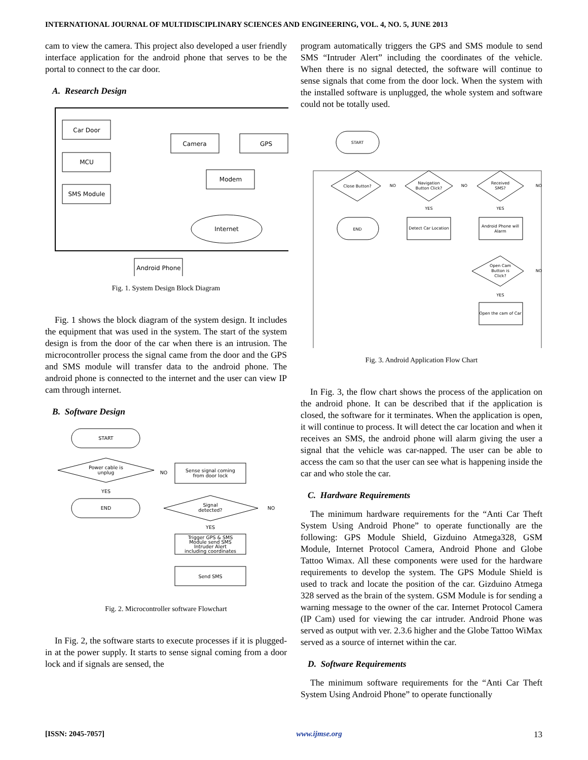INTERNATIONAL JOURNAL OF MULTIDISCIPLINARY SCIENCES AND ENGINEERING, VOL. 4, NO. 5, JUNE 2013
cam to view the camera. This project also developed a user friendly interface application for the android phone that serves to be the portal to connect to the car door.
A. Research Design
Car Door
MCU
SMS Module
Camera
GPS
Modem
Internet
Android Phone
Fig. 1. System Design Block Diagram
Fig. 1 shows the block diagram of the system design. It includes the equipment that was used in the system. The start of the system design is from the door of the car when there is an intrusion. The microcontroller process the signal came from the door and the GPS and SMS module will transfer data to the android phone. The android phone is connected to the internet and the user can view IP cam through internet.
B. Software Design
START
Power cable is
unplug
YES
NO
END
Sense signal coming
from door lock
Signal
detected?
NO
YES
Trigger GPS & SMS
Module send SMS
Intruder Alert
including coordinates
Send SMS
Fig. 2. Microcontroller software Flowchart
In Fig. 2, the software starts to execute processes if it is plugged-in at the power supply. It starts to sense signal coming from a door lock and if signals are sensed, the
program automatically triggers the GPS and SMS module to send SMS “Intruder Alert” including the coordinates of the vehicle. When there is no signal detected, the software will continue to sense signals that come from the door lock. When the system with the installed software is unplugged, the whole system and software could not be totally used.
START
Close Button?
NO
Navigation
Button Click?
NO
Received
SMS?
NO
YES
YES
END
Detect Car Location
Android Phone will
Alarm
Open Cam
Button is
Click?
NO
YES
Open the cam of Car
Fig. 3. Android Application Flow Chart
In Fig. 3, the flow chart shows the process of the application on the android phone. It can be described that if the application is closed, the software for it terminates. When the application is open, it will continue to process. It will detect the car location and when it receives an SMS, the android phone will alarm giving the user a signal that the vehicle was car-napped. The user can be able to access the cam so that the user can see what is happening inside the car and who stole the car.
C. Hardware Requirements
The minimum hardware requirements for the “Anti Car Theft System Using Android Phone” to operate functionally are the following: GPS Module Shield, Gizduino Atmega328, GSM Module, Internet Protocol Camera, Android Phone and Globe Tattoo Wimax. All these components were used for the hardware requirements to develop the system. The GPS Module Shield is used to track and locate the position of the car. Gizduino Atmega 328 served as the brain of the system. GSM Module is for sending a warning message to the owner of the car. Internet Protocol Camera (IP Cam) used for viewing the car intruder. Android Phone was served as output with ver. 2.3.6 higher and the Globe Tattoo WiMax served as a source of internet within the car.
D. Software Requirements
The minimum software requirements for the “Anti Car Theft System Using Android Phone” to operate functionally
[ISSN: 2045-7057] www.ijmse.org 13